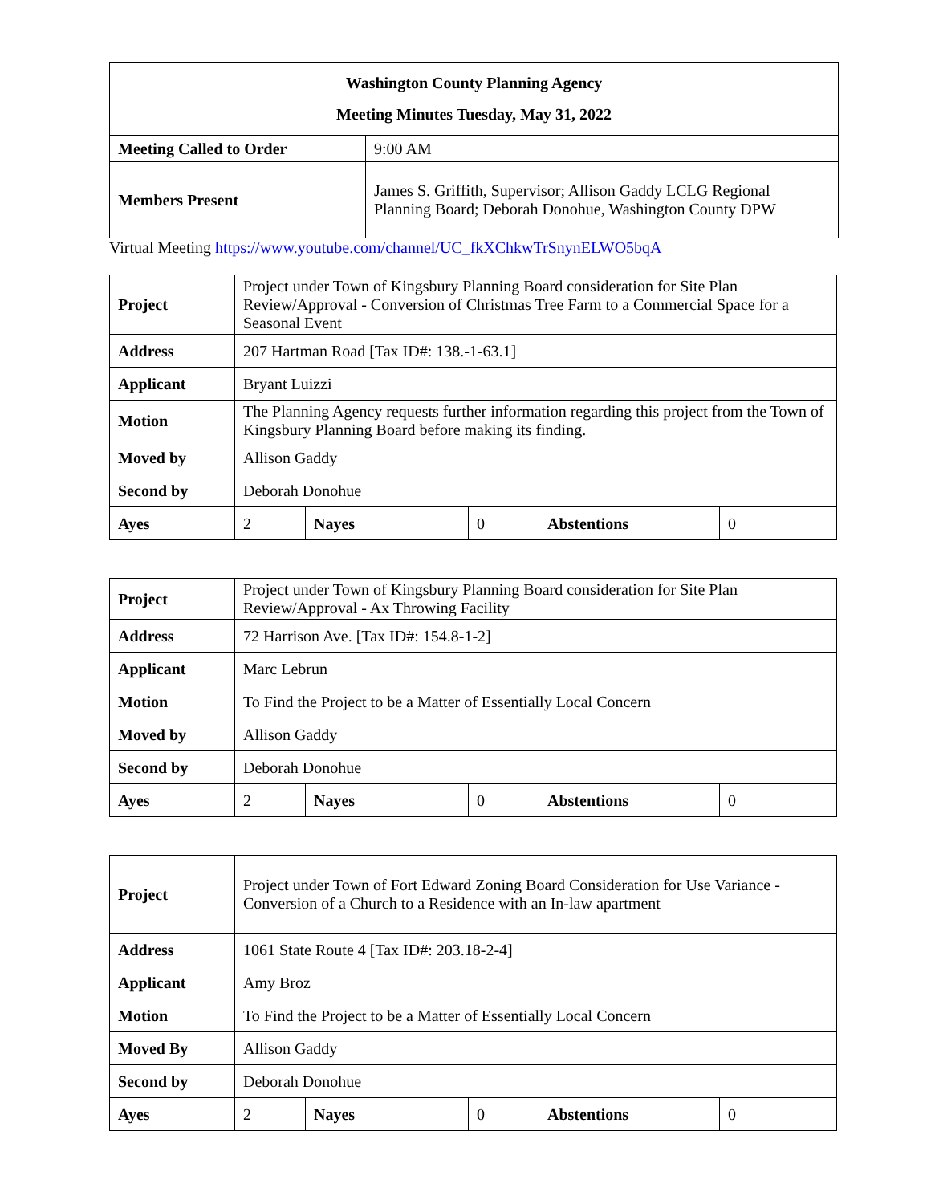| Washington County Planning Agency Meeting Minutes Tuesday, May 31, 2022 | |
| Meeting Called to Order | 9:00 AM |
| Members Present | James S. Griffith, Supervisor; Allison Gaddy LCLG Regional Planning Board; Deborah Donohue, Washington County DPW |
Virtual Meeting https://www.youtube.com/channel/UC_fkXChkwTrSnynELWO5bqA
| Project | Project under Town of Kingsbury Planning Board consideration for Site Plan Review/Approval - Conversion of Christmas Tree Farm to a Commercial Space for a Seasonal Event | | | | |
| Address | 207 Hartman Road [Tax ID#: 138.-1-63.1] | | | | |
| Applicant | Bryant Luizzi | | | | |
| Motion | The Planning Agency requests further information regarding this project from the Town of Kingsbury Planning Board before making its finding. | | | | |
| Moved by | Allison Gaddy | | | | |
| Second by | Deborah Donohue | | | | |
| Ayes | 2 | Nayes | 0 | Abstentions | 0 |
| Project | Project under Town of Kingsbury Planning Board consideration for Site Plan Review/Approval - Ax Throwing Facility | | | | |
| Address | 72 Harrison Ave. [Tax ID#: 154.8-1-2] | | | | |
| Applicant | Marc Lebrun | | | | |
| Motion | To Find the Project to be a Matter of Essentially Local Concern | | | | |
| Moved by | Allison Gaddy | | | | |
| Second by | Deborah Donohue | | | | |
| Ayes | 2 | Nayes | 0 | Abstentions | 0 |
| Project | Project under Town of Fort Edward Zoning Board Consideration for Use Variance - Conversion of a Church to a Residence with an In-law apartment | | | | |
| Address | 1061 State Route 4 [Tax ID#: 203.18-2-4] | | | | |
| Applicant | Amy Broz | | | | |
| Motion | To Find the Project to be a Matter of Essentially Local Concern | | | | |
| Moved By | Allison Gaddy | | | | |
| Second by | Deborah Donohue | | | | |
| Ayes | 2 | Nayes | 0 | Abstentions | 0 |